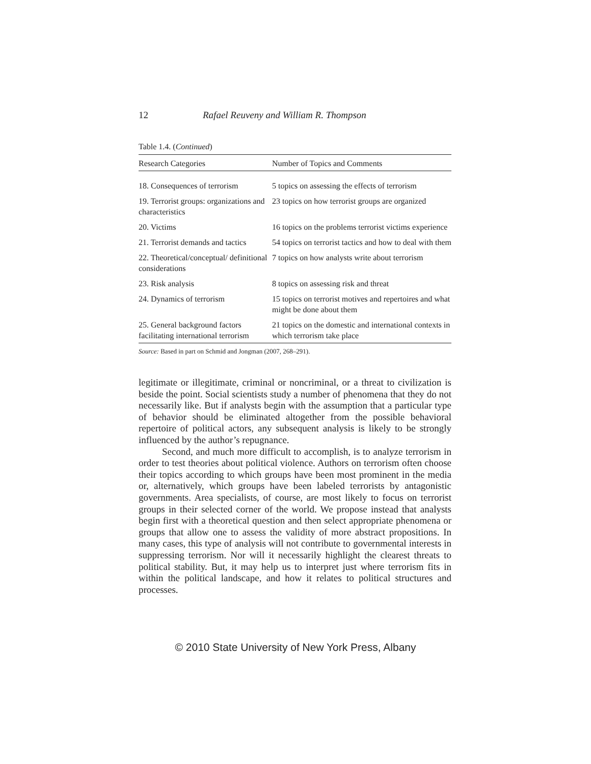12 Rafael Reuveny and William R. Thompson
Table 1.4. (Continued)
| Research Categories | Number of Topics and Comments |
| --- | --- |
| 18. Consequences of terrorism | 5 topics on assessing the effects of terrorism |
| 19. Terrorist groups: organizations and characteristics | 23 topics on how terrorist groups are organized |
| 20. Victims | 16 topics on the problems terrorist victims experience |
| 21. Terrorist demands and tactics | 54 topics on terrorist tactics and how to deal with them |
| 22. Theoretical/conceptual/ definitional considerations | 7 topics on how analysts write about terrorism |
| 23. Risk analysis | 8 topics on assessing risk and threat |
| 24. Dynamics of terrorism | 15 topics on terrorist motives and repertoires and what might be done about them |
| 25. General background factors facilitating international terrorism | 21 topics on the domestic and international contexts in which terrorism take place |
Source: Based in part on Schmid and Jongman (2007, 268–291).
legitimate or illegitimate, criminal or noncriminal, or a threat to civilization is beside the point. Social scientists study a number of phenomena that they do not necessarily like. But if analysts begin with the assumption that a particular type of behavior should be eliminated altogether from the possible behavioral repertoire of political actors, any subsequent analysis is likely to be strongly influenced by the author’s repugnance.
Second, and much more difficult to accomplish, is to analyze terrorism in order to test theories about political violence. Authors on terrorism often choose their topics according to which groups have been most prominent in the media or, alternatively, which groups have been labeled terrorists by antagonistic governments. Area specialists, of course, are most likely to focus on terrorist groups in their selected corner of the world. We propose instead that analysts begin first with a theoretical question and then select appropriate phenomena or groups that allow one to assess the validity of more abstract propositions. In many cases, this type of analysis will not contribute to governmental interests in suppressing terrorism. Nor will it necessarily highlight the clearest threats to political stability. But, it may help us to interpret just where terrorism fits in within the political landscape, and how it relates to political structures and processes.
© 2010 State University of New York Press, Albany